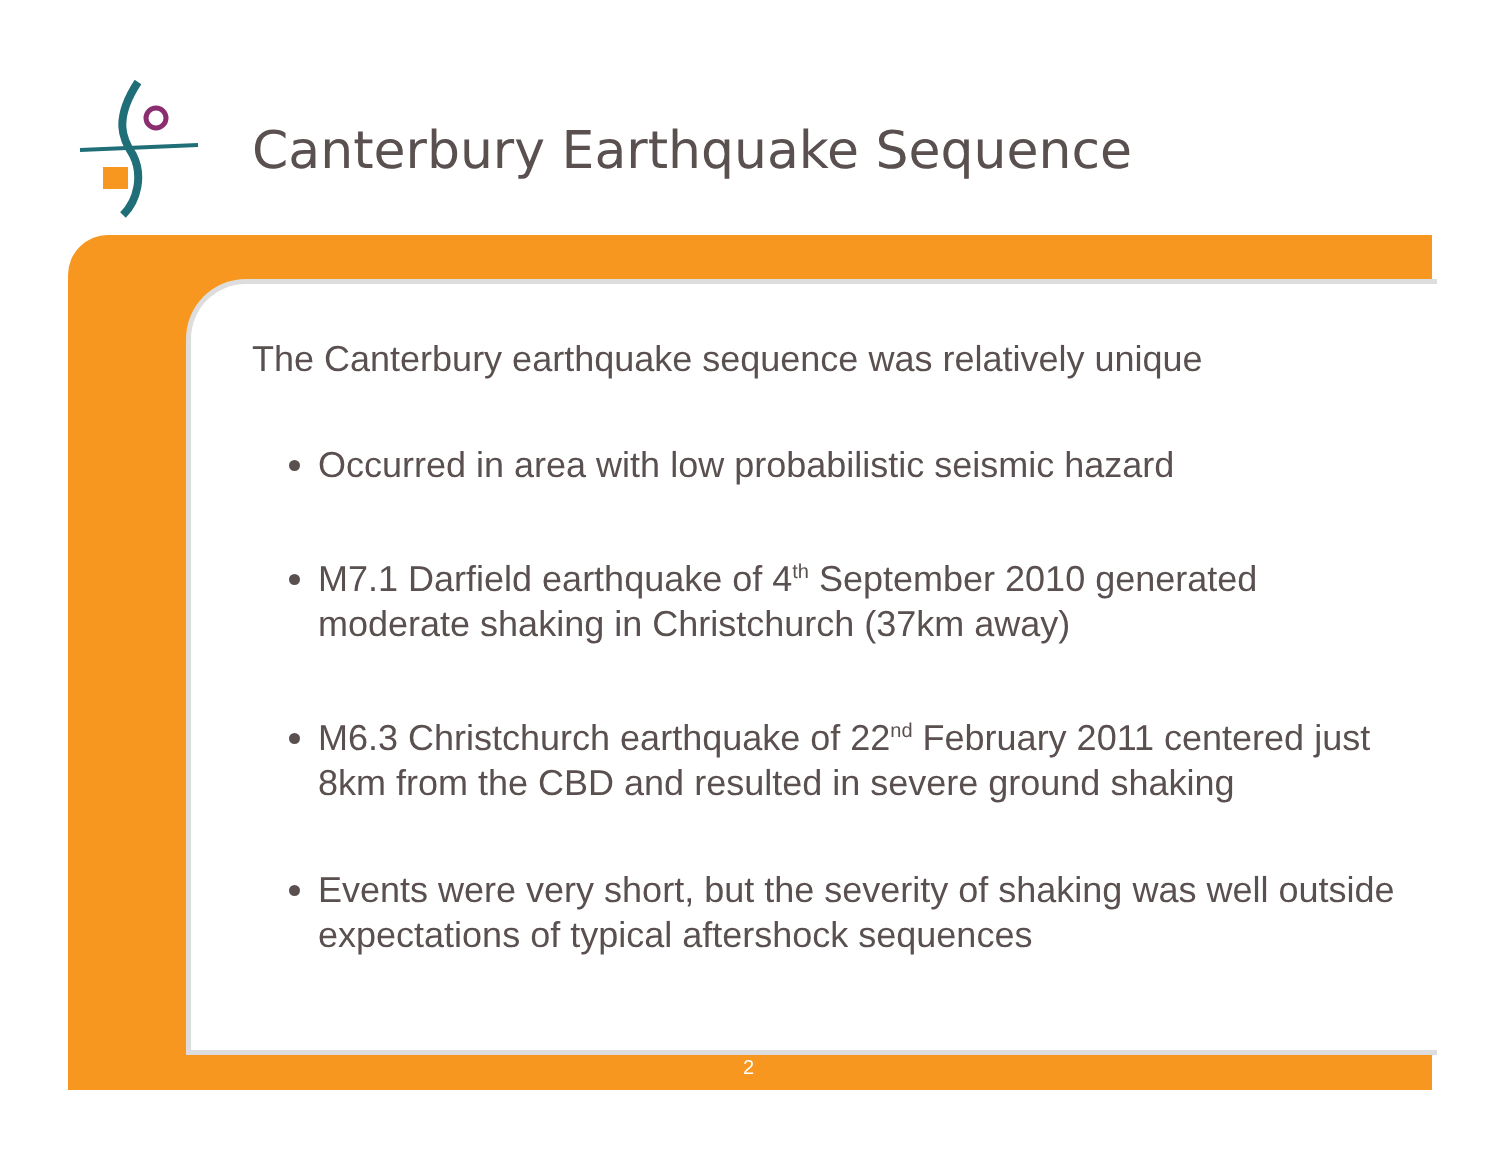Canterbury Earthquake Sequence
The Canterbury earthquake sequence was relatively unique
Occurred in area with low probabilistic seismic hazard
M7.1 Darfield earthquake of 4<sup>th</sup> September 2010 generated moderate shaking in Christchurch (37km away)
M6.3 Christchurch earthquake of 22<sup>nd</sup> February 2011 centered just 8km from the CBD and resulted in severe ground shaking
Events were very short, but the severity of shaking was well outside expectations of typical aftershock sequences
2